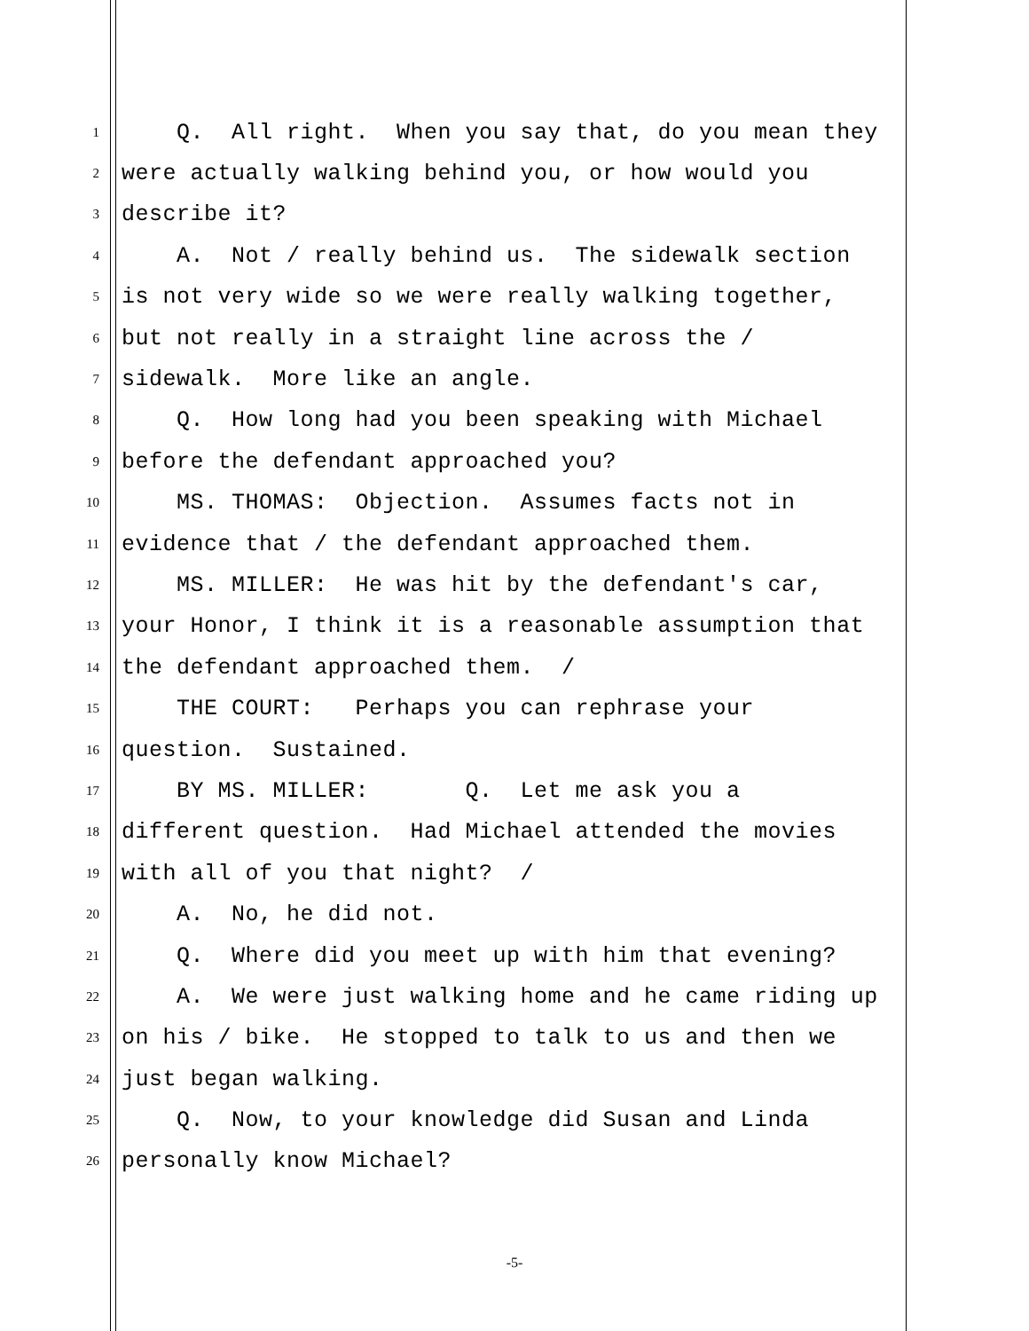1 Q. All right. When you say that, do you mean they
2 were actually walking behind you, or how would you
3 describe it?
4 A. Not / really behind us. The sidewalk section
5 is not very wide so we were really walking together,
6 but not really in a straight line across the /
7 sidewalk. More like an angle.
8 Q. How long had you been speaking with Michael
9 before the defendant approached you?
10 MS. THOMAS: Objection. Assumes facts not in
11 evidence that / the defendant approached them.
12 MS. MILLER: He was hit by the defendant's car,
13 your Honor, I think it is a reasonable assumption that
14 the defendant approached them. /
15 THE COURT: Perhaps you can rephrase your
16 question. Sustained.
17 BY MS. MILLER: Q. Let me ask you a
18 different question. Had Michael attended the movies
19 with all of you that night? /
20 A. No, he did not.
21 Q. Where did you meet up with him that evening?
22 A. We were just walking home and he came riding up
23 on his / bike. He stopped to talk to us and then we
24 just began walking.
25 Q. Now, to your knowledge did Susan and Linda
26 personally know Michael?
-5-